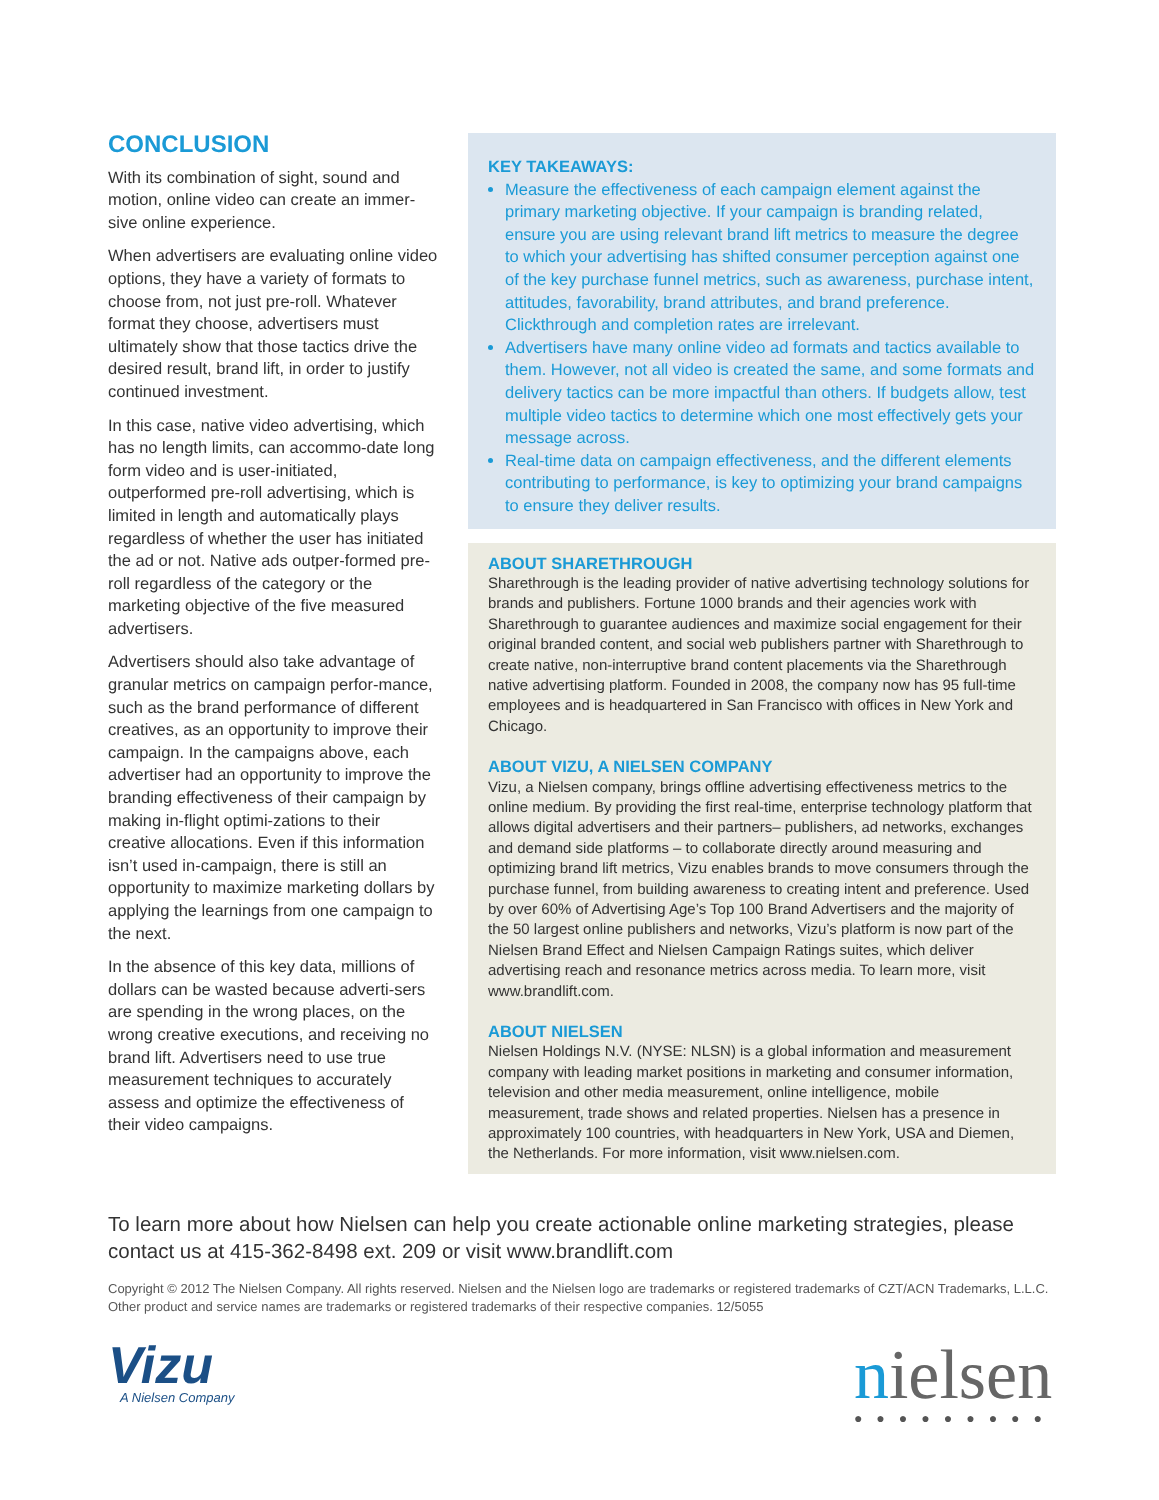CONCLUSION
With its combination of sight, sound and motion, online video can create an immer-sive online experience.
When advertisers are evaluating online video options, they have a variety of formats to choose from, not just pre-roll. Whatever format they choose, advertisers must ultimately show that those tactics drive the desired result, brand lift, in order to justify continued investment.
In this case, native video advertising, which has no length limits, can accommo-date long form video and is user-initiated, outperformed pre-roll advertising, which is limited in length and automatically plays regardless of whether the user has initiated the ad or not. Native ads outper-formed pre-roll regardless of the category or the marketing objective of the five measured advertisers.
Advertisers should also take advantage of granular metrics on campaign perfor-mance, such as the brand performance of different creatives, as an opportunity to improve their campaign. In the campaigns above, each advertiser had an opportunity to improve the branding effectiveness of their campaign by making in-flight optimi-zations to their creative allocations. Even if this information isn’t used in-campaign, there is still an opportunity to maximize marketing dollars by applying the learnings from one campaign to the next.
In the absence of this key data, millions of dollars can be wasted because adverti-sers are spending in the wrong places, on the wrong creative executions, and receiving no brand lift. Advertisers need to use true measurement techniques to accurately assess and optimize the effectiveness of their video campaigns.
KEY TAKEAWAYS:
Measure the effectiveness of each campaign element against the primary marketing objective. If your campaign is branding related, ensure you are using relevant brand lift metrics to measure the degree to which your advertising has shifted consumer perception against one of the key purchase funnel metrics, such as awareness, purchase intent, attitudes, favorability, brand attributes, and brand preference. Clickthrough and completion rates are irrelevant.
Advertisers have many online video ad formats and tactics available to them. However, not all video is created the same, and some formats and delivery tactics can be more impactful than others. If budgets allow, test multiple video tactics to determine which one most effectively gets your message across.
Real-time data on campaign effectiveness, and the different elements contributing to performance, is key to optimizing your brand campaigns to ensure they deliver results.
ABOUT SHARETHROUGH
Sharethrough is the leading provider of native advertising technology solutions for brands and publishers. Fortune 1000 brands and their agencies work with Sharethrough to guarantee audiences and maximize social engagement for their original branded content, and social web publishers partner with Sharethrough to create native, non-interruptive brand content placements via the Sharethrough native advertising platform. Founded in 2008, the company now has 95 full-time employees and is headquartered in San Francisco with offices in New York and Chicago.
ABOUT VIZU, A NIELSEN COMPANY
Vizu, a Nielsen company, brings offline advertising effectiveness metrics to the online medium. By providing the first real-time, enterprise technology platform that allows digital advertisers and their partners– publishers, ad networks, exchanges and demand side platforms – to collaborate directly around measuring and optimizing brand lift metrics, Vizu enables brands to move consumers through the purchase funnel, from building awareness to creating intent and preference. Used by over 60% of Advertising Age’s Top 100 Brand Advertisers and the majority of the 50 largest online publishers and networks, Vizu’s platform is now part of the Nielsen Brand Effect and Nielsen Campaign Ratings suites, which deliver advertising reach and resonance metrics across media. To learn more, visit www.brandlift.com.
ABOUT NIELSEN
Nielsen Holdings N.V. (NYSE: NLSN) is a global information and measurement company with leading market positions in marketing and consumer information, television and other media measurement, online intelligence, mobile measurement, trade shows and related properties. Nielsen has a presence in approximately 100 countries, with headquarters in New York, USA and Diemen, the Netherlands. For more information, visit www.nielsen.com.
To learn more about how Nielsen can help you create actionable online marketing strategies, please contact us at 415-362-8498 ext. 209 or visit www.brandlift.com
Copyright © 2012 The Nielsen Company. All rights reserved. Nielsen and the Nielsen logo are trademarks or registered trademarks of CZT/ACN Trademarks, L.L.C. Other product and service names are trademarks or registered trademarks of their respective companies. 12/5055
Vizu
A Nielsen Company
nielsen
●●●●●●●●●